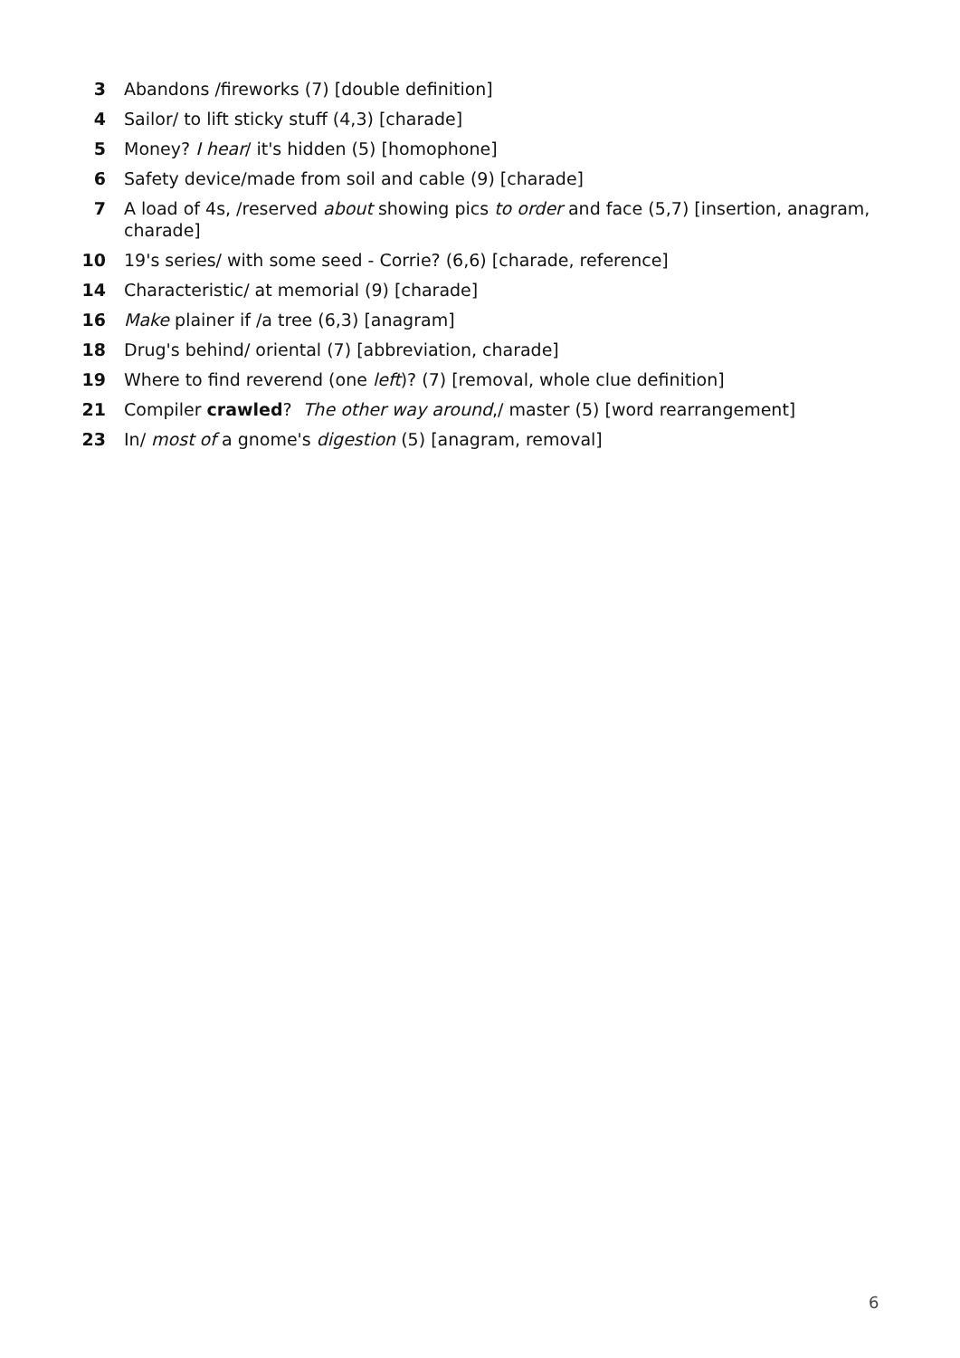3 Abandons /fireworks (7) [double definition]
4 Sailor/ to lift sticky stuff (4,3) [charade]
5 Money? I hear/ it's hidden (5) [homophone]
6 Safety device/made from soil and cable (9) [charade]
7 A load of 4s, /reserved about showing pics to order and face (5,7) [insertion, anagram, charade]
10 19's series/ with some seed - Corrie? (6,6) [charade, reference]
14 Characteristic/ at memorial (9) [charade]
16 Make plainer if /a tree (6,3) [anagram]
18 Drug's behind/ oriental (7) [abbreviation, charade]
19 Where to find reverend (one left)? (7) [removal, whole clue definition]
21 Compiler crawled? The other way around,/ master (5) [word rearrangement]
23 In/ most of a gnome's digestion (5) [anagram, removal]
6